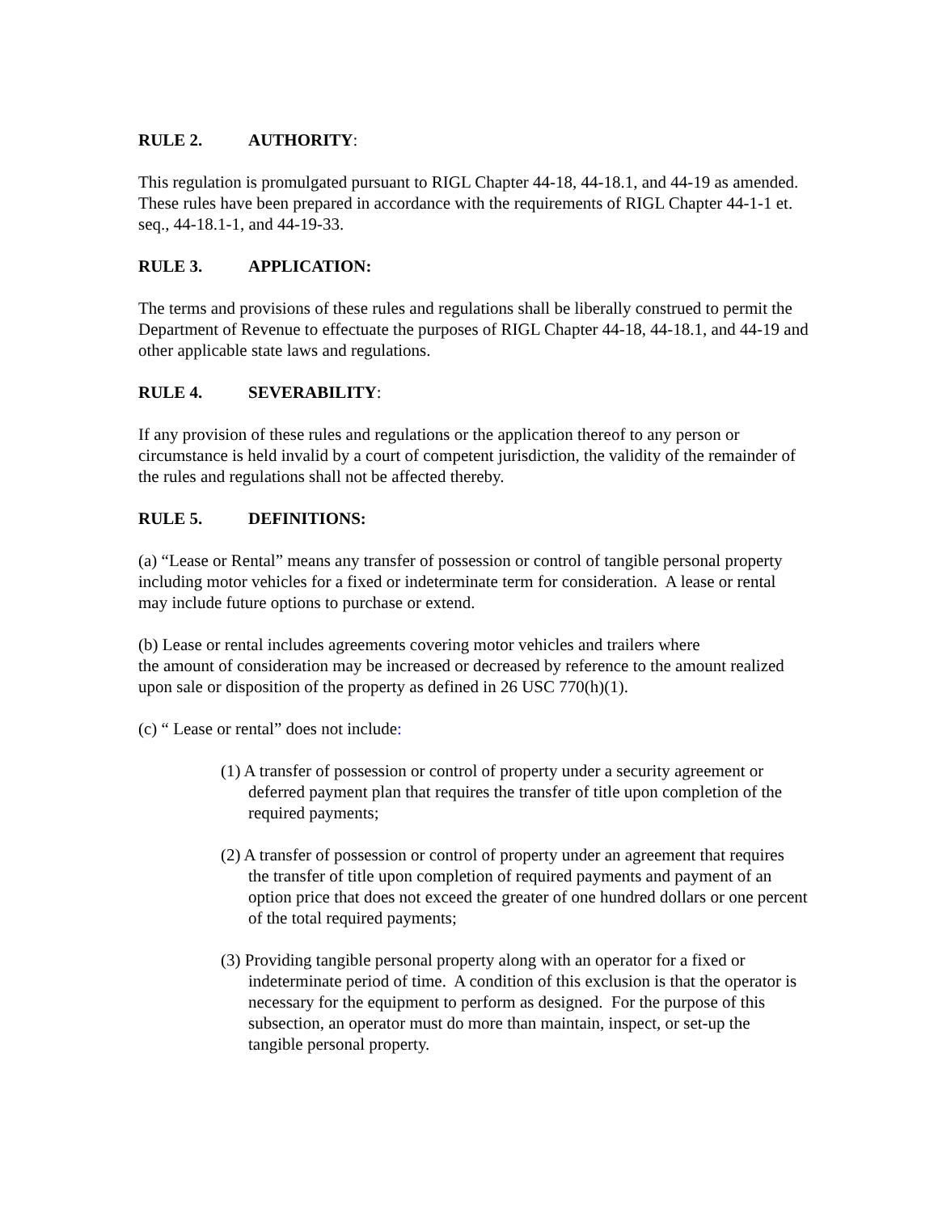RULE 2. AUTHORITY:
This regulation is promulgated pursuant to RIGL Chapter 44-18, 44-18.1, and 44-19 as amended. These rules have been prepared in accordance with the requirements of RIGL Chapter 44-1-1 et. seq., 44-18.1-1, and 44-19-33.
RULE 3. APPLICATION:
The terms and provisions of these rules and regulations shall be liberally construed to permit the Department of Revenue to effectuate the purposes of RIGL Chapter 44-18, 44-18.1, and 44-19 and other applicable state laws and regulations.
RULE 4. SEVERABILITY:
If any provision of these rules and regulations or the application thereof to any person or circumstance is held invalid by a court of competent jurisdiction, the validity of the remainder of the rules and regulations shall not be affected thereby.
RULE 5. DEFINITIONS:
(a) “Lease or Rental” means any transfer of possession or control of tangible personal property including motor vehicles for a fixed or indeterminate term for consideration. A lease or rental may include future options to purchase or extend.
(b) Lease or rental includes agreements covering motor vehicles and trailers where
the amount of consideration may be increased or decreased by reference to the amount realized upon sale or disposition of the property as defined in 26 USC 770(h)(1).
(c) “ Lease or rental” does not include:
(1) A transfer of possession or control of property under a security agreement or deferred payment plan that requires the transfer of title upon completion of the required payments;
(2) A transfer of possession or control of property under an agreement that requires the transfer of title upon completion of required payments and payment of an option price that does not exceed the greater of one hundred dollars or one percent of the total required payments;
(3) Providing tangible personal property along with an operator for a fixed or indeterminate period of time. A condition of this exclusion is that the operator is necessary for the equipment to perform as designed. For the purpose of this subsection, an operator must do more than maintain, inspect, or set-up the tangible personal property.